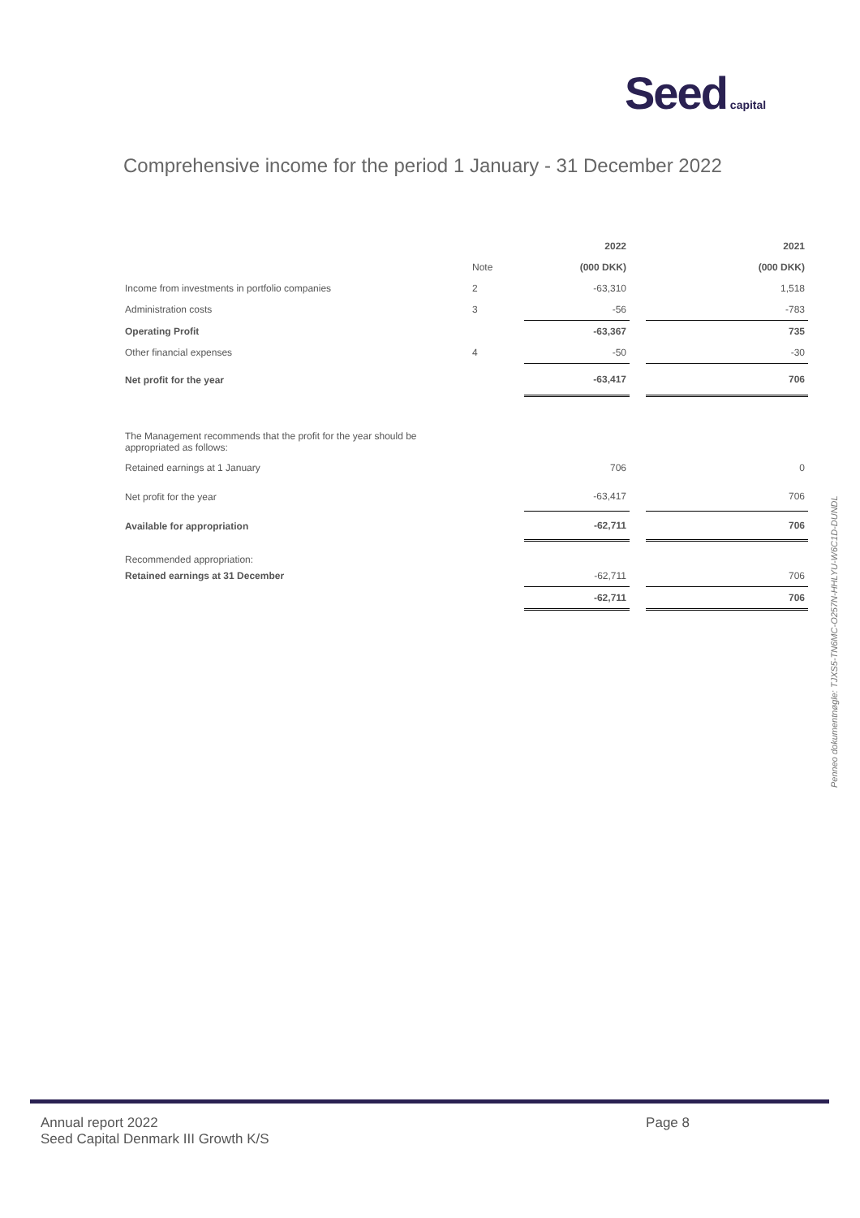Seed capital
Comprehensive income for the period 1 January - 31 December 2022
| | | 2022 | | 2021 |
| | Note | (000 DKK) | | (000 DKK) |
| Income from investments in portfolio companies | 2 | -63,310 | | 1,518 |
| Administration costs | 3 | -56 | | -783 |
| Operating Profit | | -63,367 | | 735 |
| Other financial expenses | 4 | -50 | | -30 |
| Net profit for the year | | -63,417 | | 706 |
| The Management recommends that the profit for the year should be appropriated as follows: | | | | |
| Retained earnings at 1 January | | 706 | | 0 |
| Net profit for the year | | -63,417 | | 706 |
| Available for appropriation | | -62,711 | | 706 |
| Recommended appropriation: | | | | |
| Retained earnings at 31 December | | -62,711 | | 706 |
| | | -62,711 | | 706 |
Penneo dokumentnøgle: TJXS5-TN6MC-O257N-HHLYU-W6C1D-DUNDL
Annual report 2022
Seed Capital Denmark III Growth K/S
Page 8